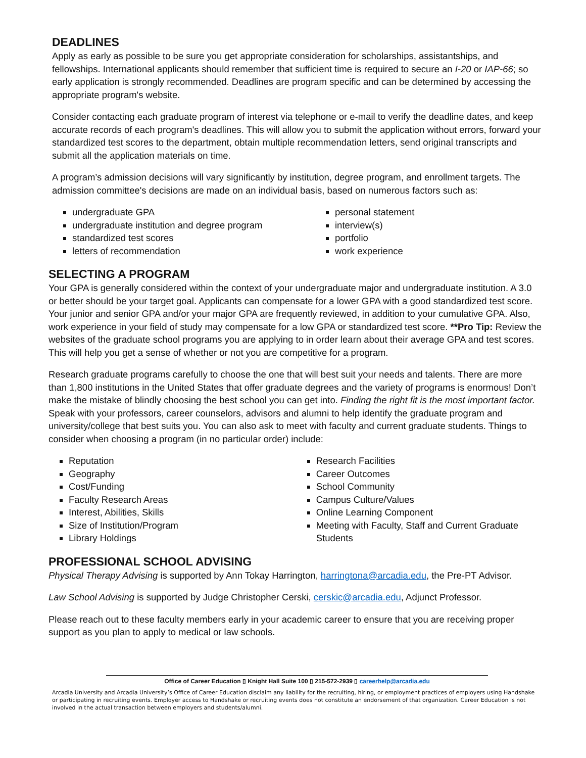DEADLINES
Apply as early as possible to be sure you get appropriate consideration for scholarships, assistantships, and fellowships. International applicants should remember that sufficient time is required to secure an I-20 or IAP-66; so early application is strongly recommended. Deadlines are program specific and can be determined by accessing the appropriate program's website.
Consider contacting each graduate program of interest via telephone or e-mail to verify the deadline dates, and keep accurate records of each program's deadlines. This will allow you to submit the application without errors, forward your standardized test scores to the department, obtain multiple recommendation letters, send original transcripts and submit all the application materials on time.
A program’s admission decisions will vary significantly by institution, degree program, and enrollment targets. The admission committee's decisions are made on an individual basis, based on numerous factors such as:
undergraduate GPA
undergraduate institution and degree program
standardized test scores
letters of recommendation
personal statement
interview(s)
portfolio
work experience
SELECTING A PROGRAM
Your GPA is generally considered within the context of your undergraduate major and undergraduate institution. A 3.0 or better should be your target goal. Applicants can compensate for a lower GPA with a good standardized test score. Your junior and senior GPA and/or your major GPA are frequently reviewed, in addition to your cumulative GPA. Also, work experience in your field of study may compensate for a low GPA or standardized test score. **Pro Tip: Review the websites of the graduate school programs you are applying to in order learn about their average GPA and test scores. This will help you get a sense of whether or not you are competitive for a program.
Research graduate programs carefully to choose the one that will best suit your needs and talents. There are more than 1,800 institutions in the United States that offer graduate degrees and the variety of programs is enormous! Don’t make the mistake of blindly choosing the best school you can get into. Finding the right fit is the most important factor. Speak with your professors, career counselors, advisors and alumni to help identify the graduate program and university/college that best suits you. You can also ask to meet with faculty and current graduate students. Things to consider when choosing a program (in no particular order) include:
Reputation
Geography
Cost/Funding
Faculty Research Areas
Interest, Abilities, Skills
Size of Institution/Program
Library Holdings
Research Facilities
Career Outcomes
School Community
Campus Culture/Values
Online Learning Component
Meeting with Faculty, Staff and Current Graduate Students
PROFESSIONAL SCHOOL ADVISING
Physical Therapy Advising is supported by Ann Tokay Harrington, harringtona@arcadia.edu, the Pre-PT Advisor.
Law School Advising is supported by Judge Christopher Cerski, cerskic@arcadia.edu, Adjunct Professor.
Please reach out to these faculty members early in your academic career to ensure that you are receiving proper support as you plan to apply to medical or law schools.
Office of Career Education ▯ Knight Hall Suite 100 ▯ 215-572-2939 ▯ careerhelp@arcadia.edu
Arcadia University and Arcadia University’s Office of Career Education disclaim any liability for the recruiting, hiring, or employment practices of employers using Handshake or participating in recruiting events. Employer access to Handshake or recruiting events does not constitute an endorsement of that organization. Career Education is not involved in the actual transaction between employers and students/alumni.